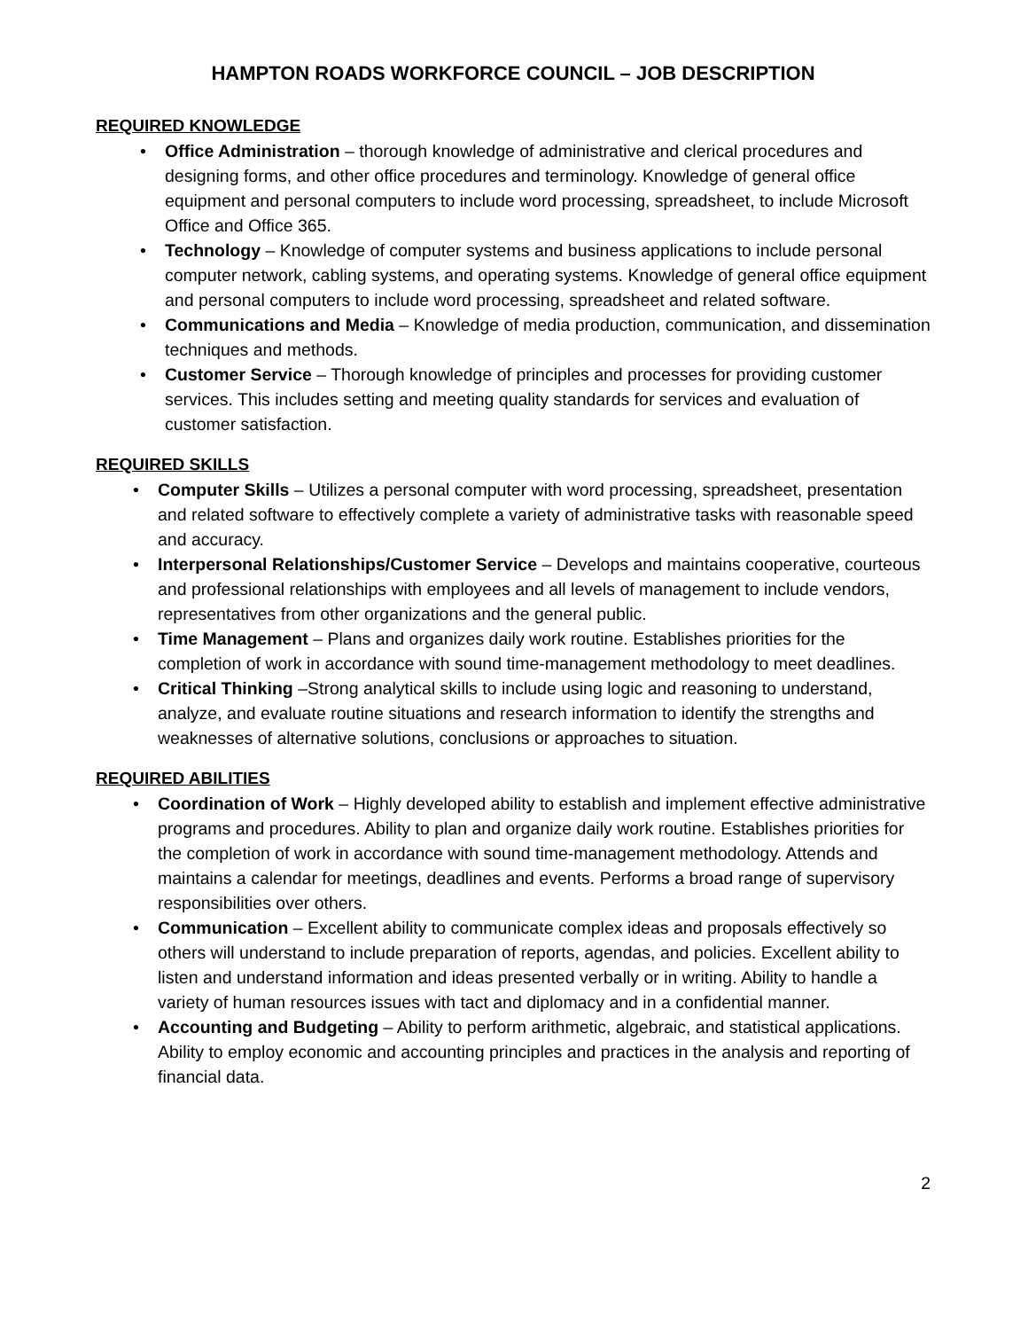HAMPTON ROADS WORKFORCE COUNCIL – JOB DESCRIPTION
REQUIRED KNOWLEDGE
• Office Administration – thorough knowledge of administrative and clerical procedures and designing forms, and other office procedures and terminology. Knowledge of general office equipment and personal computers to include word processing, spreadsheet, to include Microsoft Office and Office 365.
• Technology – Knowledge of computer systems and business applications to include personal computer network, cabling systems, and operating systems. Knowledge of general office equipment and personal computers to include word processing, spreadsheet and related software.
• Communications and Media – Knowledge of media production, communication, and dissemination techniques and methods.
• Customer Service – Thorough knowledge of principles and processes for providing customer services. This includes setting and meeting quality standards for services and evaluation of customer satisfaction.
REQUIRED SKILLS
• Computer Skills – Utilizes a personal computer with word processing, spreadsheet, presentation and related software to effectively complete a variety of administrative tasks with reasonable speed and accuracy.
• Interpersonal Relationships/Customer Service – Develops and maintains cooperative, courteous and professional relationships with employees and all levels of management to include vendors, representatives from other organizations and the general public.
• Time Management – Plans and organizes daily work routine. Establishes priorities for the completion of work in accordance with sound time-management methodology to meet deadlines.
• Critical Thinking –Strong analytical skills to include using logic and reasoning to understand, analyze, and evaluate routine situations and research information to identify the strengths and weaknesses of alternative solutions, conclusions or approaches to situation.
REQUIRED ABILITIES
• Coordination of Work – Highly developed ability to establish and implement effective administrative programs and procedures. Ability to plan and organize daily work routine. Establishes priorities for the completion of work in accordance with sound time-management methodology. Attends and maintains a calendar for meetings, deadlines and events. Performs a broad range of supervisory responsibilities over others.
• Communication – Excellent ability to communicate complex ideas and proposals effectively so others will understand to include preparation of reports, agendas, and policies. Excellent ability to listen and understand information and ideas presented verbally or in writing. Ability to handle a variety of human resources issues with tact and diplomacy and in a confidential manner.
• Accounting and Budgeting – Ability to perform arithmetic, algebraic, and statistical applications. Ability to employ economic and accounting principles and practices in the analysis and reporting of financial data.
2